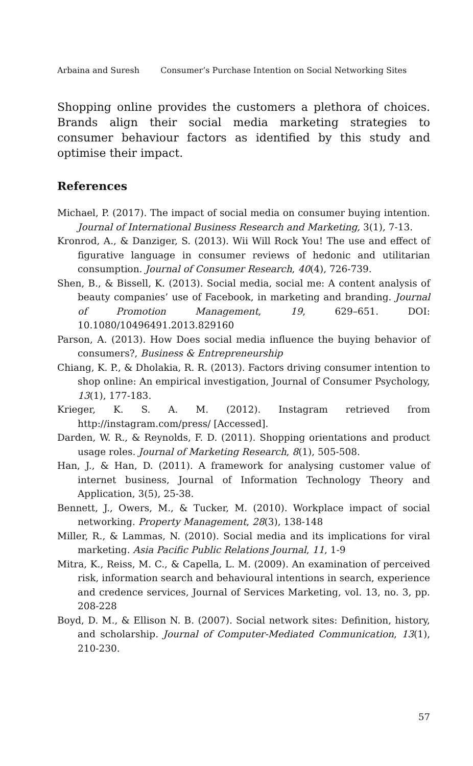Arbaina and Suresh Consumer’s Purchase Intention on Social Networking Sites
Shopping online provides the customers a plethora of choices. Brands align their social media marketing strategies to consumer behaviour factors as identified by this study and optimise their impact.
References
Michael, P. (2017). The impact of social media on consumer buying intention. Journal of International Business Research and Marketing, 3(1), 7-13.
Kronrod, A., & Danziger, S. (2013). Wii Will Rock You! The use and effect of figurative language in consumer reviews of hedonic and utilitarian consumption. Journal of Consumer Research, 40(4), 726-739.
Shen, B., & Bissell, K. (2013). Social media, social me: A content analysis of beauty companies’ use of Facebook, in marketing and branding. Journal of Promotion Management, 19, 629–651. DOI: 10.1080/10496491.2013.829160
Parson, A. (2013). How Does social media influence the buying behavior of consumers?, Business & Entrepreneurship
Chiang, K. P., & Dholakia, R. R. (2013). Factors driving consumer intention to shop online: An empirical investigation, Journal of Consumer Psychology, 13(1), 177-183.
Krieger, K. S. A. M. (2012). Instagram retrieved from http://instagram.com/press/ [Accessed].
Darden, W. R., & Reynolds, F. D. (2011). Shopping orientations and product usage roles. Journal of Marketing Research, 8(1), 505-508.
Han, J., & Han, D. (2011). A framework for analysing customer value of internet business, Journal of Information Technology Theory and Application, 3(5), 25-38.
Bennett, J., Owers, M., & Tucker, M. (2010). Workplace impact of social networking. Property Management, 28(3), 138-148
Miller, R., & Lammas, N. (2010). Social media and its implications for viral marketing. Asia Pacific Public Relations Journal, 11, 1-9
Mitra, K., Reiss, M. C., & Capella, L. M. (2009). An examination of perceived risk, information search and behavioural intentions in search, experience and credence services, Journal of Services Marketing, vol. 13, no. 3, pp. 208-228
Boyd, D. M., & Ellison N. B. (2007). Social network sites: Definition, history, and scholarship. Journal of Computer-Mediated Communication, 13(1), 210-230.
57